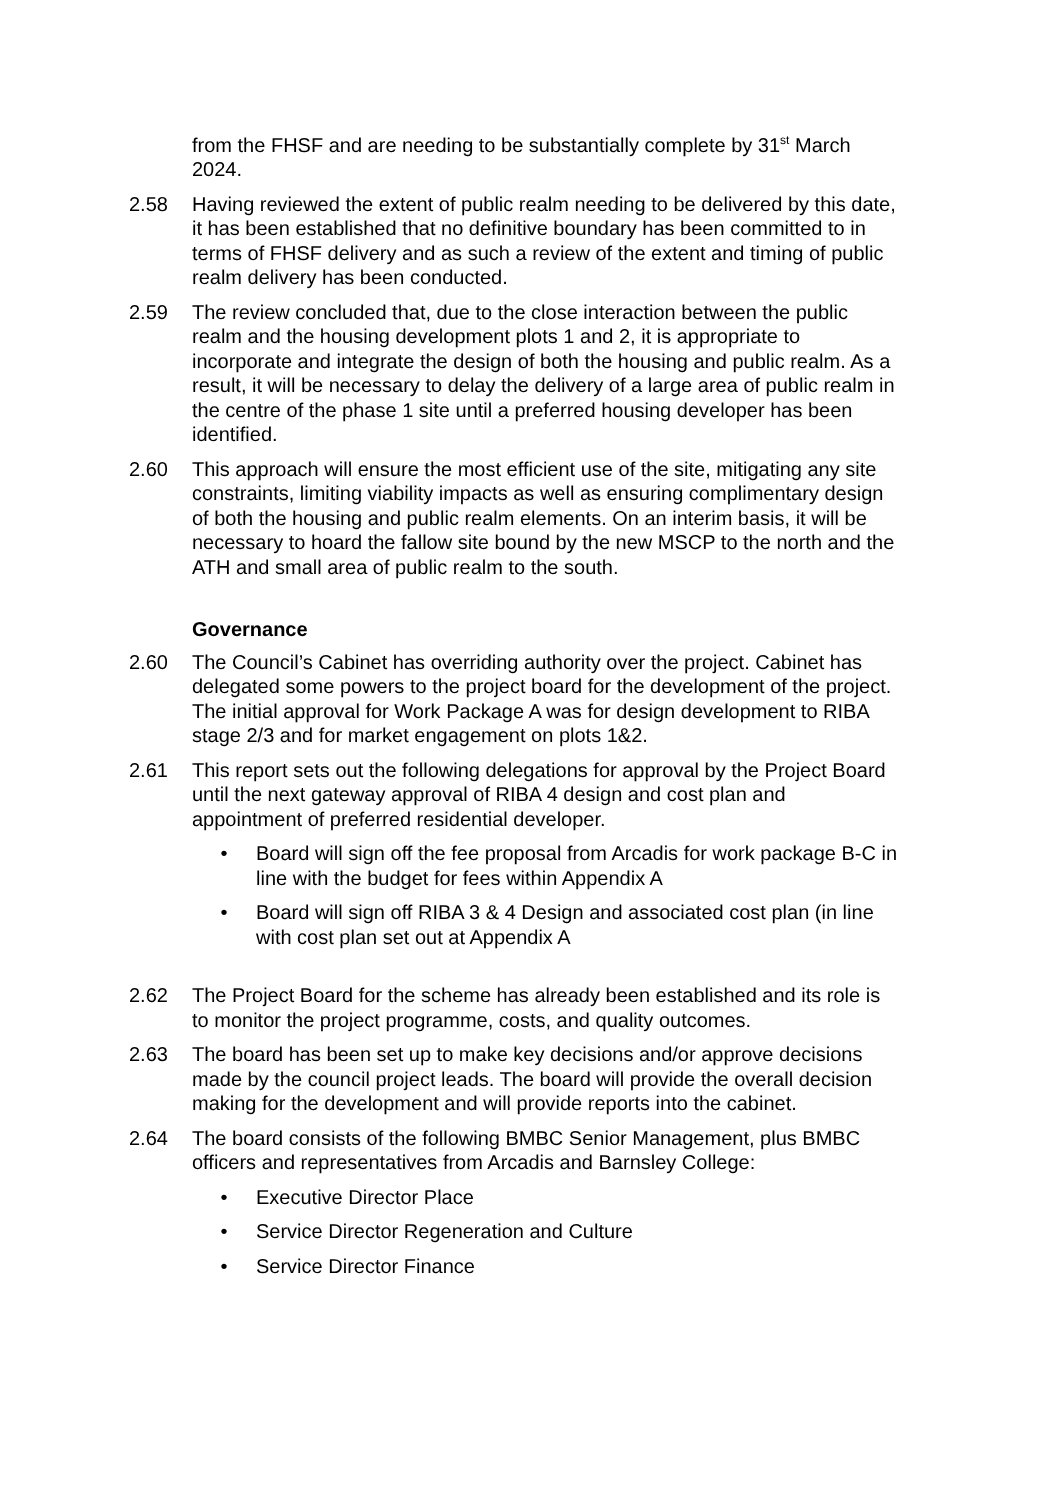from the FHSF and are needing to be substantially complete by 31<sup>st</sup> March 2024.
2.58 Having reviewed the extent of public realm needing to be delivered by this date, it has been established that no definitive boundary has been committed to in terms of FHSF delivery and as such a review of the extent and timing of public realm delivery has been conducted.
2.59 The review concluded that, due to the close interaction between the public realm and the housing development plots 1 and 2, it is appropriate to incorporate and integrate the design of both the housing and public realm. As a result, it will be necessary to delay the delivery of a large area of public realm in the centre of the phase 1 site until a preferred housing developer has been identified.
2.60 This approach will ensure the most efficient use of the site, mitigating any site constraints, limiting viability impacts as well as ensuring complimentary design of both the housing and public realm elements. On an interim basis, it will be necessary to hoard the fallow site bound by the new MSCP to the north and the ATH and small area of public realm to the south.
Governance
2.60 The Council’s Cabinet has overriding authority over the project. Cabinet has delegated some powers to the project board for the development of the project. The initial approval for Work Package A was for design development to RIBA stage 2/3 and for market engagement on plots 1&2.
2.61 This report sets out the following delegations for approval by the Project Board until the next gateway approval of RIBA 4 design and cost plan and appointment of preferred residential developer.
• Board will sign off the fee proposal from Arcadis for work package B-C in line with the budget for fees within Appendix A
• Board will sign off RIBA 3 & 4 Design and associated cost plan (in line with cost plan set out at Appendix A
2.62 The Project Board for the scheme has already been established and its role is to monitor the project programme, costs, and quality outcomes.
2.63 The board has been set up to make key decisions and/or approve decisions made by the council project leads. The board will provide the overall decision making for the development and will provide reports into the cabinet.
2.64 The board consists of the following BMBC Senior Management, plus BMBC officers and representatives from Arcadis and Barnsley College:
• Executive Director Place
• Service Director Regeneration and Culture
• Service Director Finance